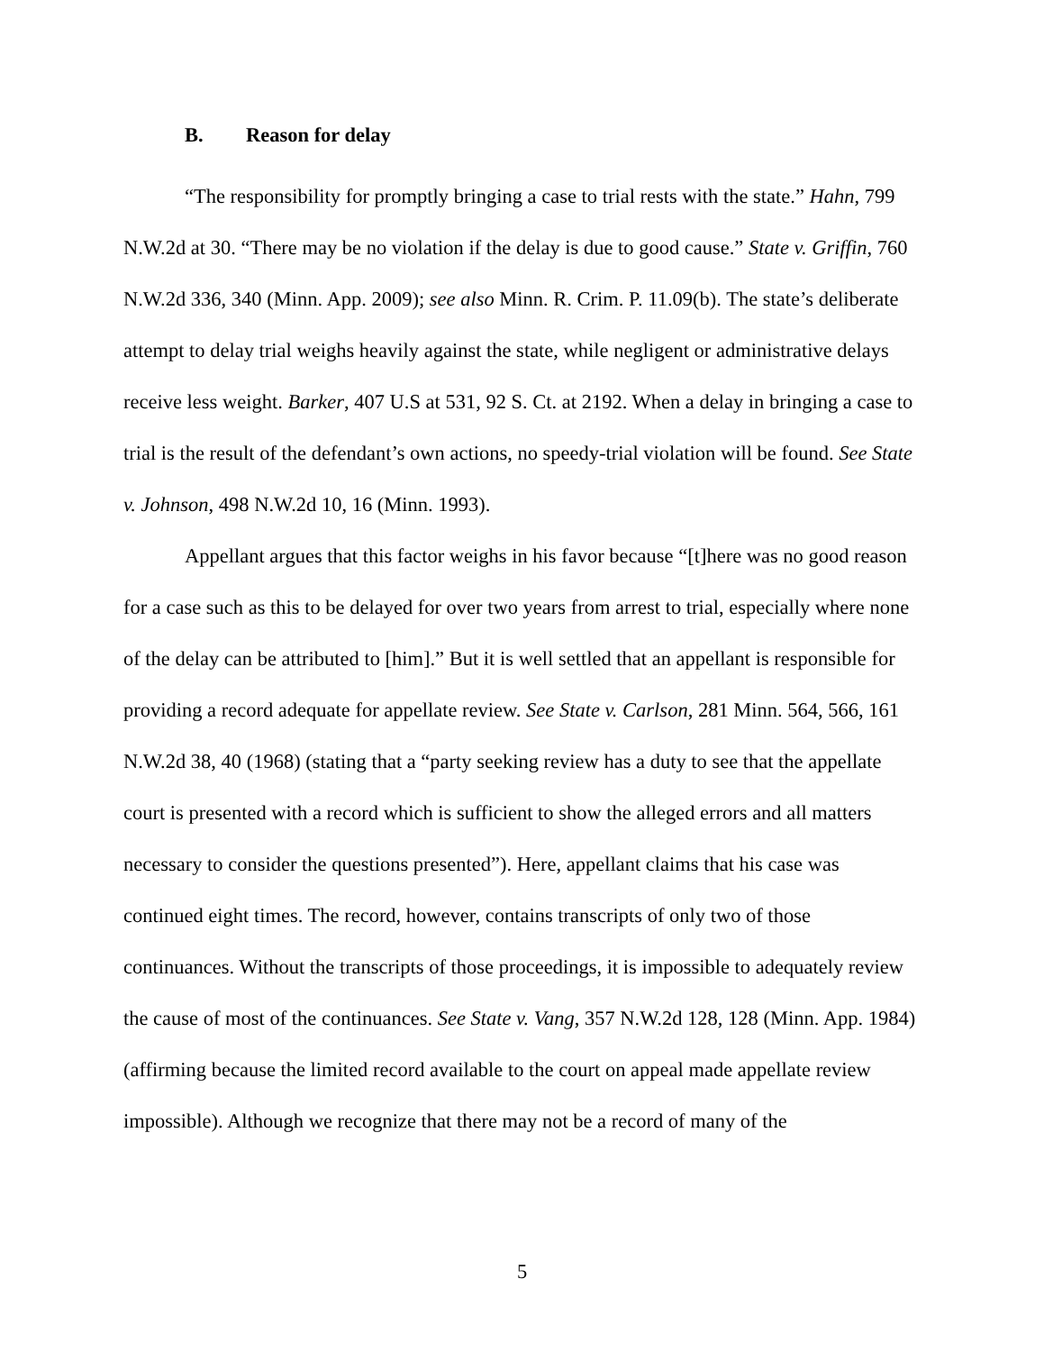B. Reason for delay
“The responsibility for promptly bringing a case to trial rests with the state.” Hahn, 799 N.W.2d at 30. “There may be no violation if the delay is due to good cause.” State v. Griffin, 760 N.W.2d 336, 340 (Minn. App. 2009); see also Minn. R. Crim. P. 11.09(b). The state’s deliberate attempt to delay trial weighs heavily against the state, while negligent or administrative delays receive less weight. Barker, 407 U.S at 531, 92 S. Ct. at 2192. When a delay in bringing a case to trial is the result of the defendant’s own actions, no speedy-trial violation will be found. See State v. Johnson, 498 N.W.2d 10, 16 (Minn. 1993).
Appellant argues that this factor weighs in his favor because “[t]here was no good reason for a case such as this to be delayed for over two years from arrest to trial, especially where none of the delay can be attributed to [him].” But it is well settled that an appellant is responsible for providing a record adequate for appellate review. See State v. Carlson, 281 Minn. 564, 566, 161 N.W.2d 38, 40 (1968) (stating that a “party seeking review has a duty to see that the appellate court is presented with a record which is sufficient to show the alleged errors and all matters necessary to consider the questions presented”). Here, appellant claims that his case was continued eight times. The record, however, contains transcripts of only two of those continuances. Without the transcripts of those proceedings, it is impossible to adequately review the cause of most of the continuances. See State v. Vang, 357 N.W.2d 128, 128 (Minn. App. 1984) (affirming because the limited record available to the court on appeal made appellate review impossible). Although we recognize that there may not be a record of many of the
5